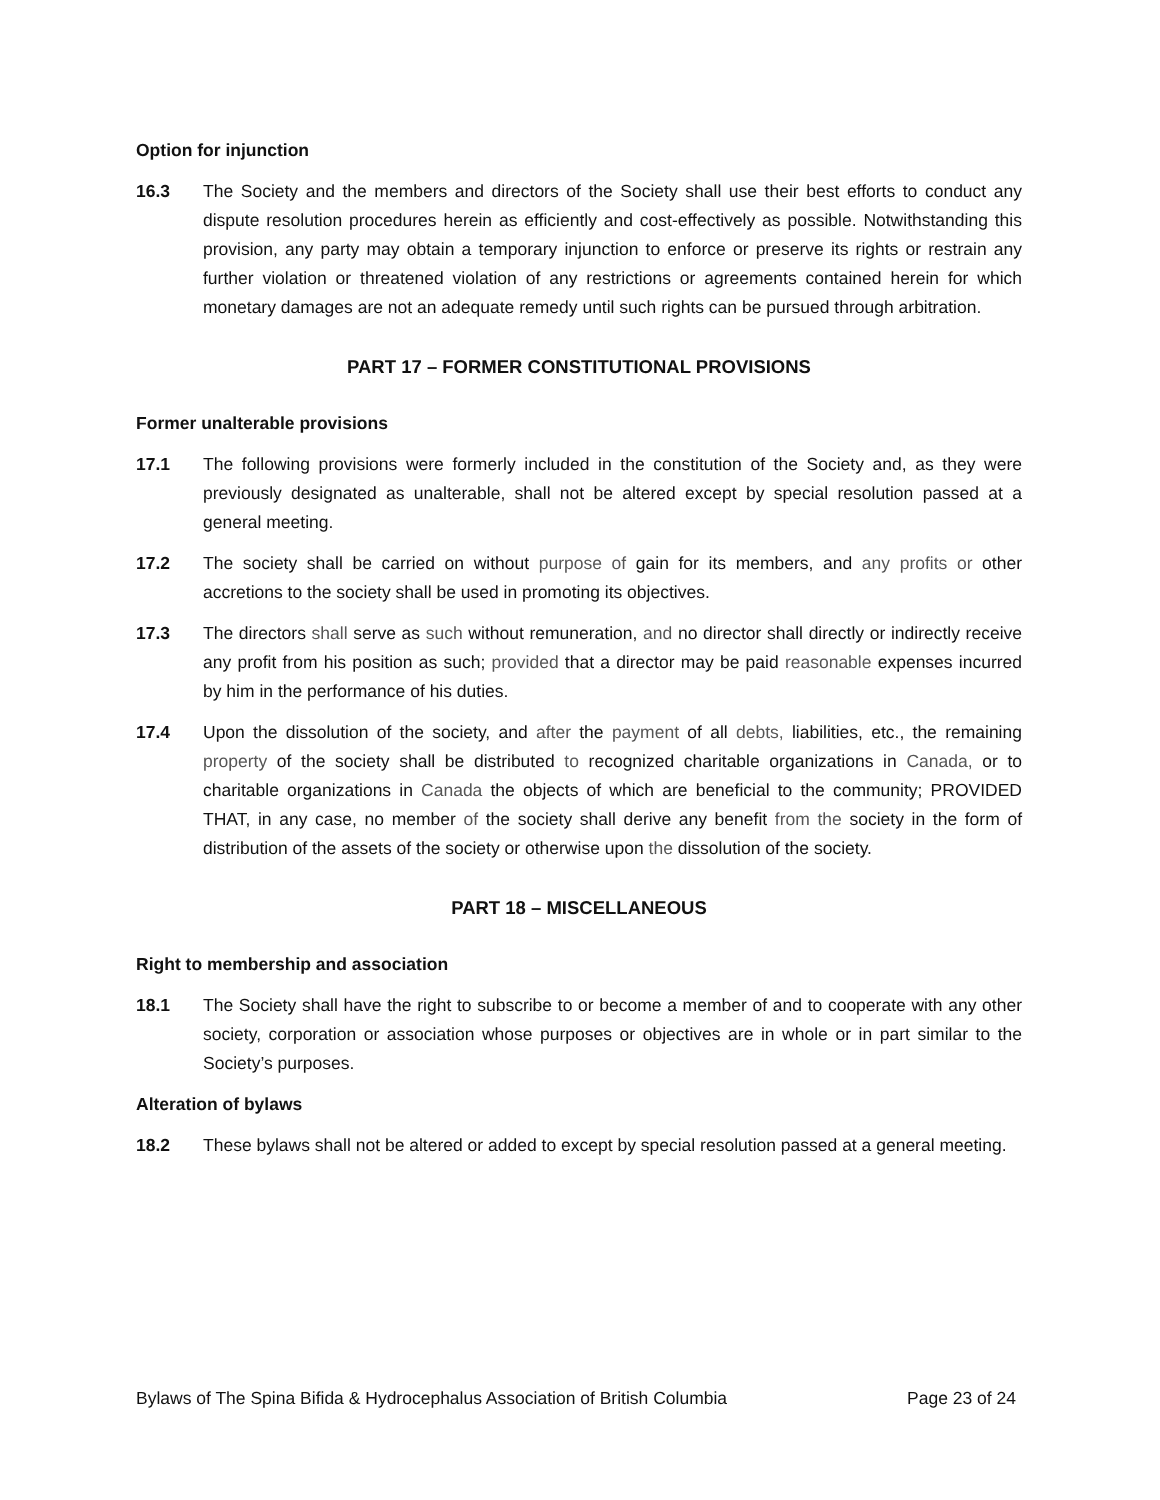Option for injunction
16.3 The Society and the members and directors of the Society shall use their best efforts to conduct any dispute resolution procedures herein as efficiently and cost-effectively as possible. Notwithstanding this provision, any party may obtain a temporary injunction to enforce or preserve its rights or restrain any further violation or threatened violation of any restrictions or agreements contained herein for which monetary damages are not an adequate remedy until such rights can be pursued through arbitration.
PART 17 – FORMER CONSTITUTIONAL PROVISIONS
Former unalterable provisions
17.1 The following provisions were formerly included in the constitution of the Society and, as they were previously designated as unalterable, shall not be altered except by special resolution passed at a general meeting.
17.2 The society shall be carried on without purpose of gain for its members, and any profits or other accretions to the society shall be used in promoting its objectives.
17.3 The directors shall serve as such without remuneration, and no director shall directly or indirectly receive any profit from his position as such; provided that a director may be paid reasonable expenses incurred by him in the performance of his duties.
17.4 Upon the dissolution of the society, and after the payment of all debts, liabilities, etc., the remaining property of the society shall be distributed to recognized charitable organizations in Canada, or to charitable organizations in Canada the objects of which are beneficial to the community; PROVIDED THAT, in any case, no member of the society shall derive any benefit from the society in the form of distribution of the assets of the society or otherwise upon the dissolution of the society.
PART 18 – MISCELLANEOUS
Right to membership and association
18.1 The Society shall have the right to subscribe to or become a member of and to cooperate with any other society, corporation or association whose purposes or objectives are in whole or in part similar to the Society’s purposes.
Alteration of bylaws
18.2 These bylaws shall not be altered or added to except by special resolution passed at a general meeting.
Bylaws of The Spina Bifida & Hydrocephalus Association of British Columbia Page 23 of 24